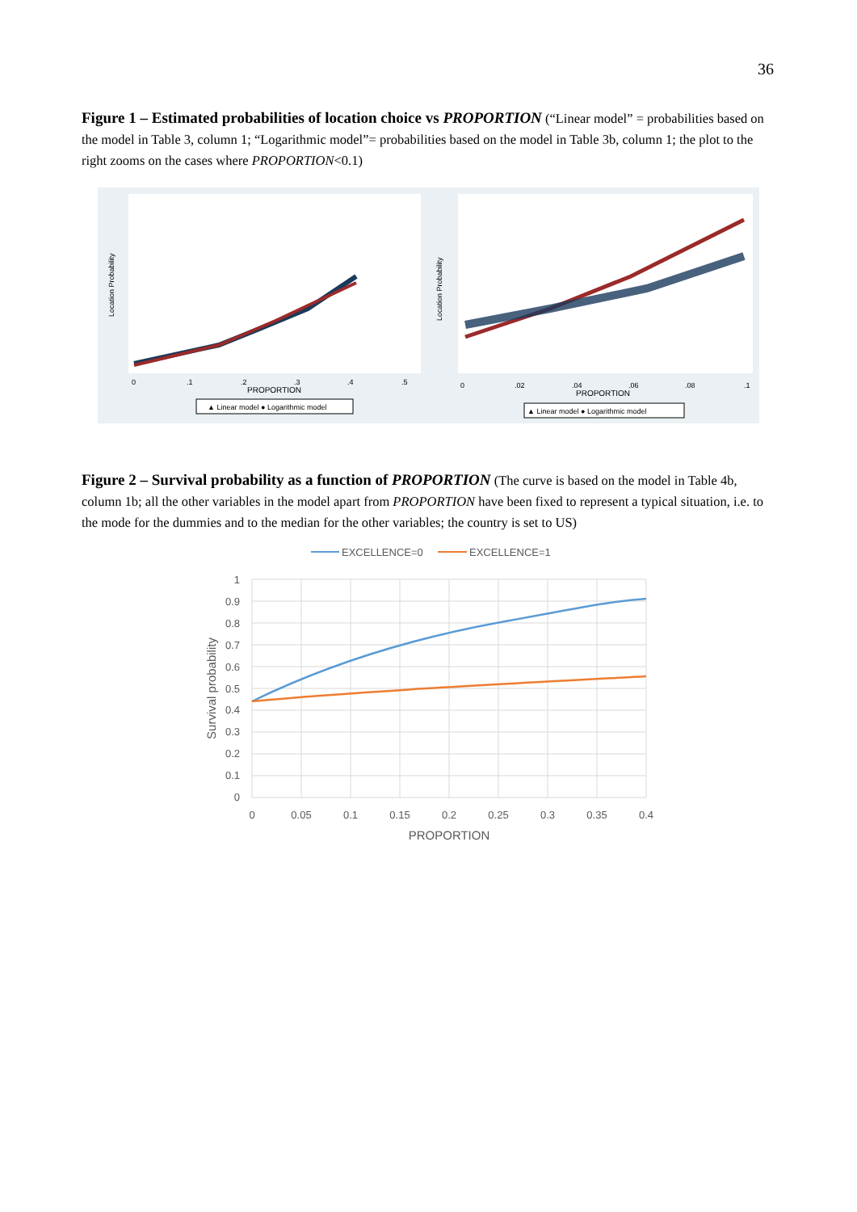36
Figure 1 – Estimated probabilities of location choice vs PROPORTION (“Linear model” = probabilities based on the model in Table 3, column 1; “Logarithmic model”= probabilities based on the model in Table 3b, column 1; the plot to the right zooms on the cases where PROPORTION<0.1)
PROPORTION
PROPORTION
Location Probability
Location Probability
▲ Linear model ● Logarithmic model
▲ Linear model ● Logarithmic model
0
.1
.2
.3
.4
.5
0
.02
.04
.06
.08
.1
Figure 2 – Survival probability as a function of PROPORTION (The curve is based on the model in Table 4b, column 1b; all the other variables in the model apart from PROPORTION have been fixed to represent a typical situation, i.e. to the mode for the dummies and to the median for the other variables; the country is set to US)
EXCELLENCE=0
EXCELLENCE=1
1
0.9
0.8
0.7
0.6
0.5
0.4
0.3
0.2
0.1
0
0
0.05
0.1
0.15
0.2
0.25
0.3
0.35
0.4
PROPORTION
Survival probability